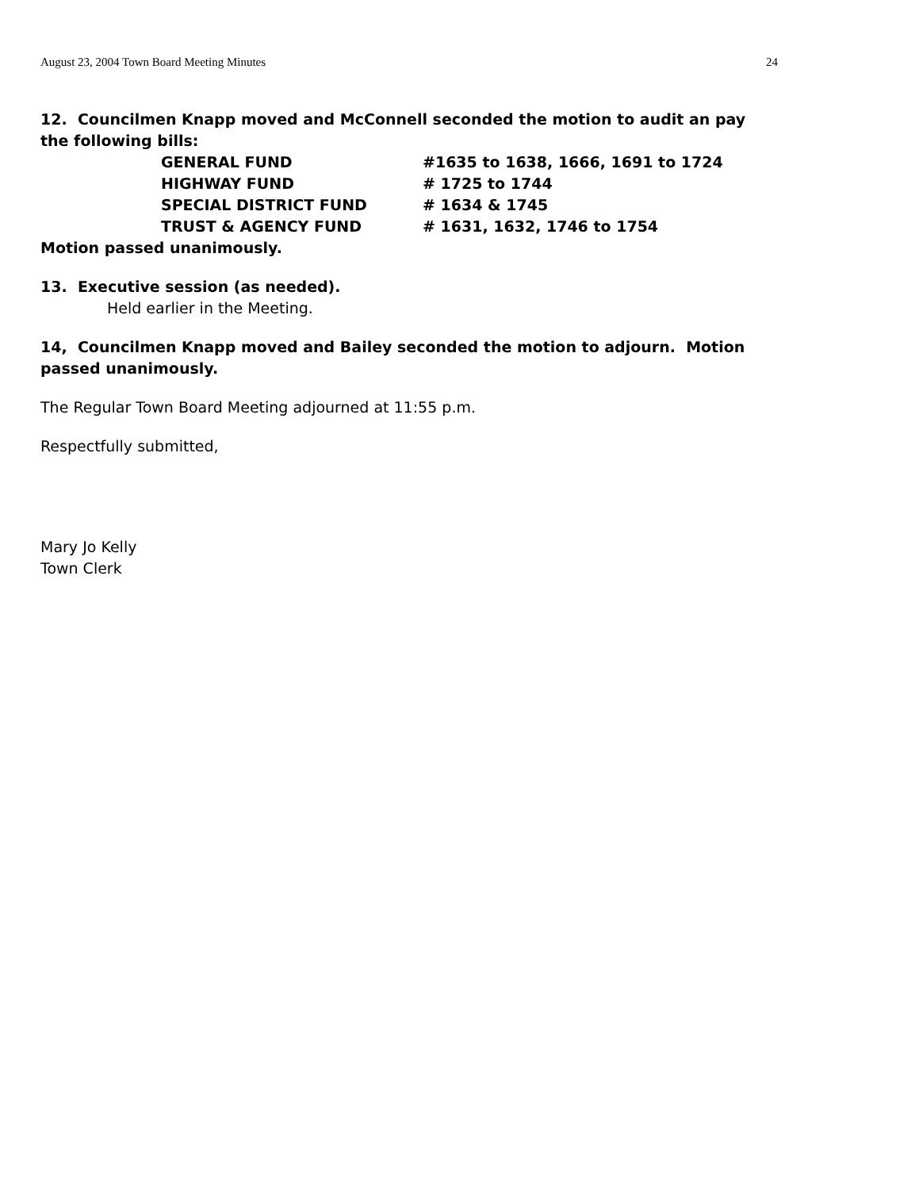August 23, 2004 Town Board Meeting Minutes 24
12. Councilmen Knapp moved and McConnell seconded the motion to audit an pay the following bills:
GENERAL FUND #1635 to 1638, 1666, 1691 to 1724
HIGHWAY FUND # 1725 to 1744
SPECIAL DISTRICT FUND # 1634 & 1745
TRUST & AGENCY FUND # 1631, 1632, 1746 to 1754
Motion passed unanimously.
13. Executive session (as needed).
Held earlier in the Meeting.
14, Councilmen Knapp moved and Bailey seconded the motion to adjourn. Motion passed unanimously.
The Regular Town Board Meeting adjourned at 11:55 p.m.
Respectfully submitted,
Mary Jo Kelly
Town Clerk